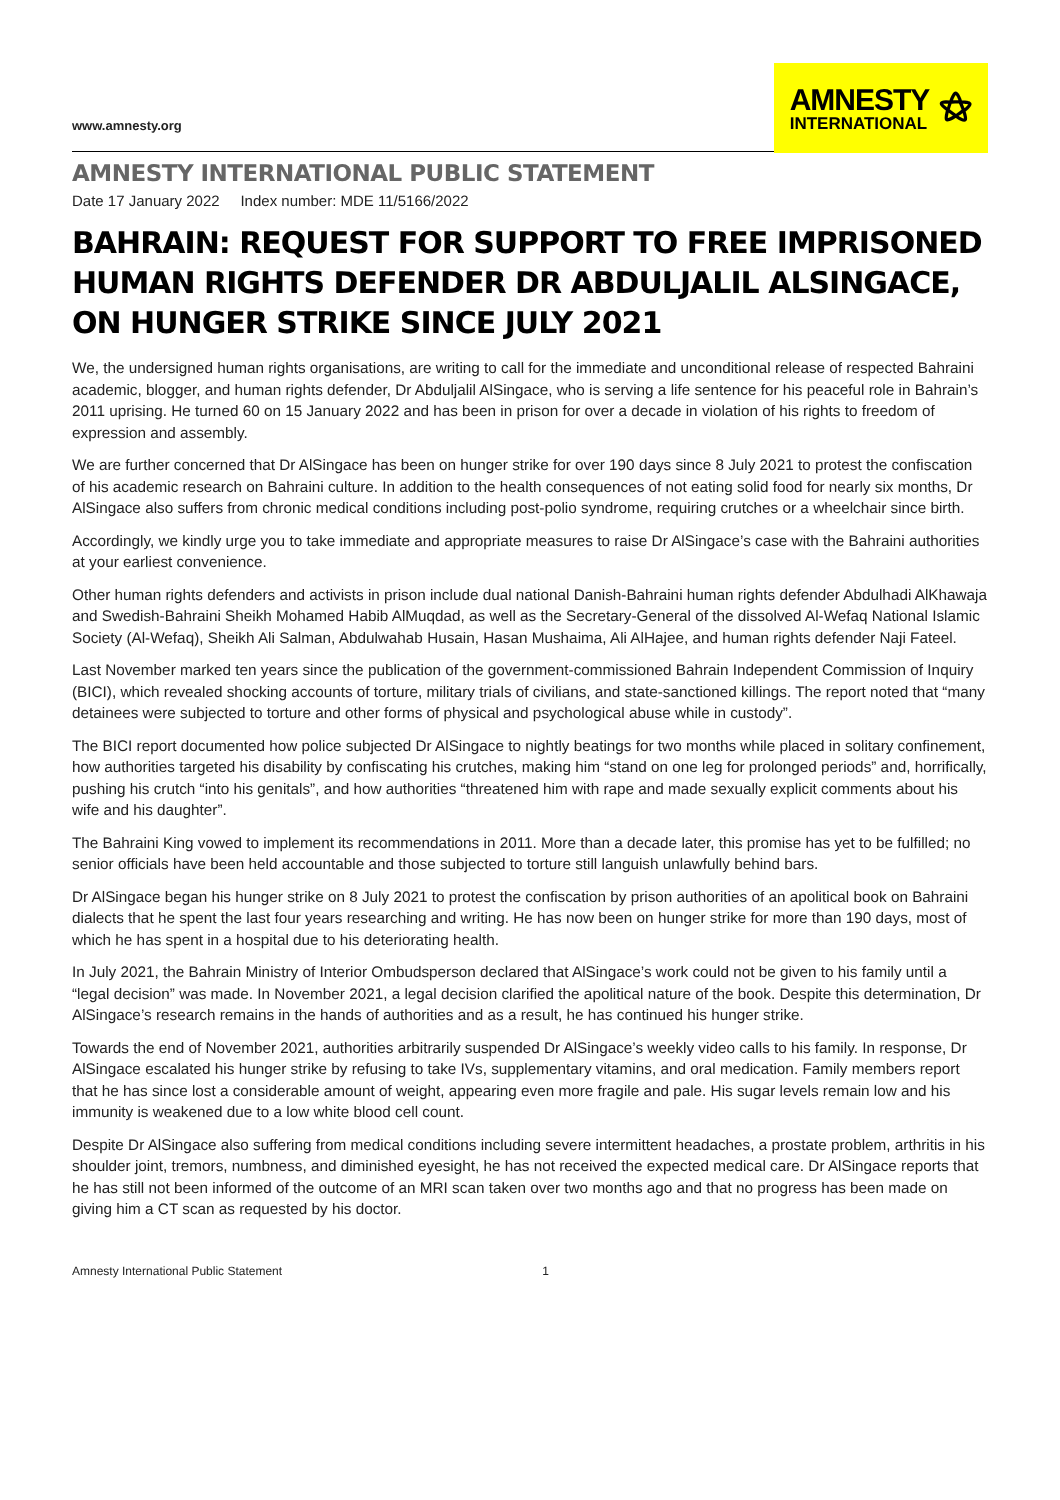www.amnesty.org
AMNESTY
INTERNATIONAL
⚝
AMNESTY INTERNATIONAL PUBLIC STATEMENT
Date 17 January 2022 Index number: MDE 11/5166/2022
BAHRAIN: REQUEST FOR SUPPORT TO FREE IMPRISONED HUMAN RIGHTS DEFENDER DR ABDULJALIL ALSINGACE, ON HUNGER STRIKE SINCE JULY 2021
We, the undersigned human rights organisations, are writing to call for the immediate and unconditional release of respected Bahraini academic, blogger, and human rights defender, Dr Abduljalil AlSingace, who is serving a life sentence for his peaceful role in Bahrain’s 2011 uprising. He turned 60 on 15 January 2022 and has been in prison for over a decade in violation of his rights to freedom of expression and assembly.
We are further concerned that Dr AlSingace has been on hunger strike for over 190 days since 8 July 2021 to protest the confiscation of his academic research on Bahraini culture. In addition to the health consequences of not eating solid food for nearly six months, Dr AlSingace also suffers from chronic medical conditions including post-polio syndrome, requiring crutches or a wheelchair since birth.
Accordingly, we kindly urge you to take immediate and appropriate measures to raise Dr AlSingace’s case with the Bahraini authorities at your earliest convenience.
Other human rights defenders and activists in prison include dual national Danish-Bahraini human rights defender Abdulhadi AlKhawaja and Swedish-Bahraini Sheikh Mohamed Habib AlMuqdad, as well as the Secretary-General of the dissolved Al-Wefaq National Islamic Society (Al-Wefaq), Sheikh Ali Salman, Abdulwahab Husain, Hasan Mushaima, Ali AlHajee, and human rights defender Naji Fateel.
Last November marked ten years since the publication of the government-commissioned Bahrain Independent Commission of Inquiry (BICI), which revealed shocking accounts of torture, military trials of civilians, and state-sanctioned killings. The report noted that “many detainees were subjected to torture and other forms of physical and psychological abuse while in custody”.
The BICI report documented how police subjected Dr AlSingace to nightly beatings for two months while placed in solitary confinement, how authorities targeted his disability by confiscating his crutches, making him “stand on one leg for prolonged periods” and, horrifically, pushing his crutch “into his genitals”, and how authorities “threatened him with rape and made sexually explicit comments about his wife and his daughter”.
The Bahraini King vowed to implement its recommendations in 2011. More than a decade later, this promise has yet to be fulfilled; no senior officials have been held accountable and those subjected to torture still languish unlawfully behind bars.
Dr AlSingace began his hunger strike on 8 July 2021 to protest the confiscation by prison authorities of an apolitical book on Bahraini dialects that he spent the last four years researching and writing. He has now been on hunger strike for more than 190 days, most of which he has spent in a hospital due to his deteriorating health.
In July 2021, the Bahrain Ministry of Interior Ombudsperson declared that AlSingace’s work could not be given to his family until a “legal decision” was made. In November 2021, a legal decision clarified the apolitical nature of the book. Despite this determination, Dr AlSingace’s research remains in the hands of authorities and as a result, he has continued his hunger strike.
Towards the end of November 2021, authorities arbitrarily suspended Dr AlSingace’s weekly video calls to his family. In response, Dr AlSingace escalated his hunger strike by refusing to take IVs, supplementary vitamins, and oral medication. Family members report that he has since lost a considerable amount of weight, appearing even more fragile and pale. His sugar levels remain low and his immunity is weakened due to a low white blood cell count.
Despite Dr AlSingace also suffering from medical conditions including severe intermittent headaches, a prostate problem, arthritis in his shoulder joint, tremors, numbness, and diminished eyesight, he has not received the expected medical care. Dr AlSingace reports that he has still not been informed of the outcome of an MRI scan taken over two months ago and that no progress has been made on giving him a CT scan as requested by his doctor.
Amnesty International Public Statement 1